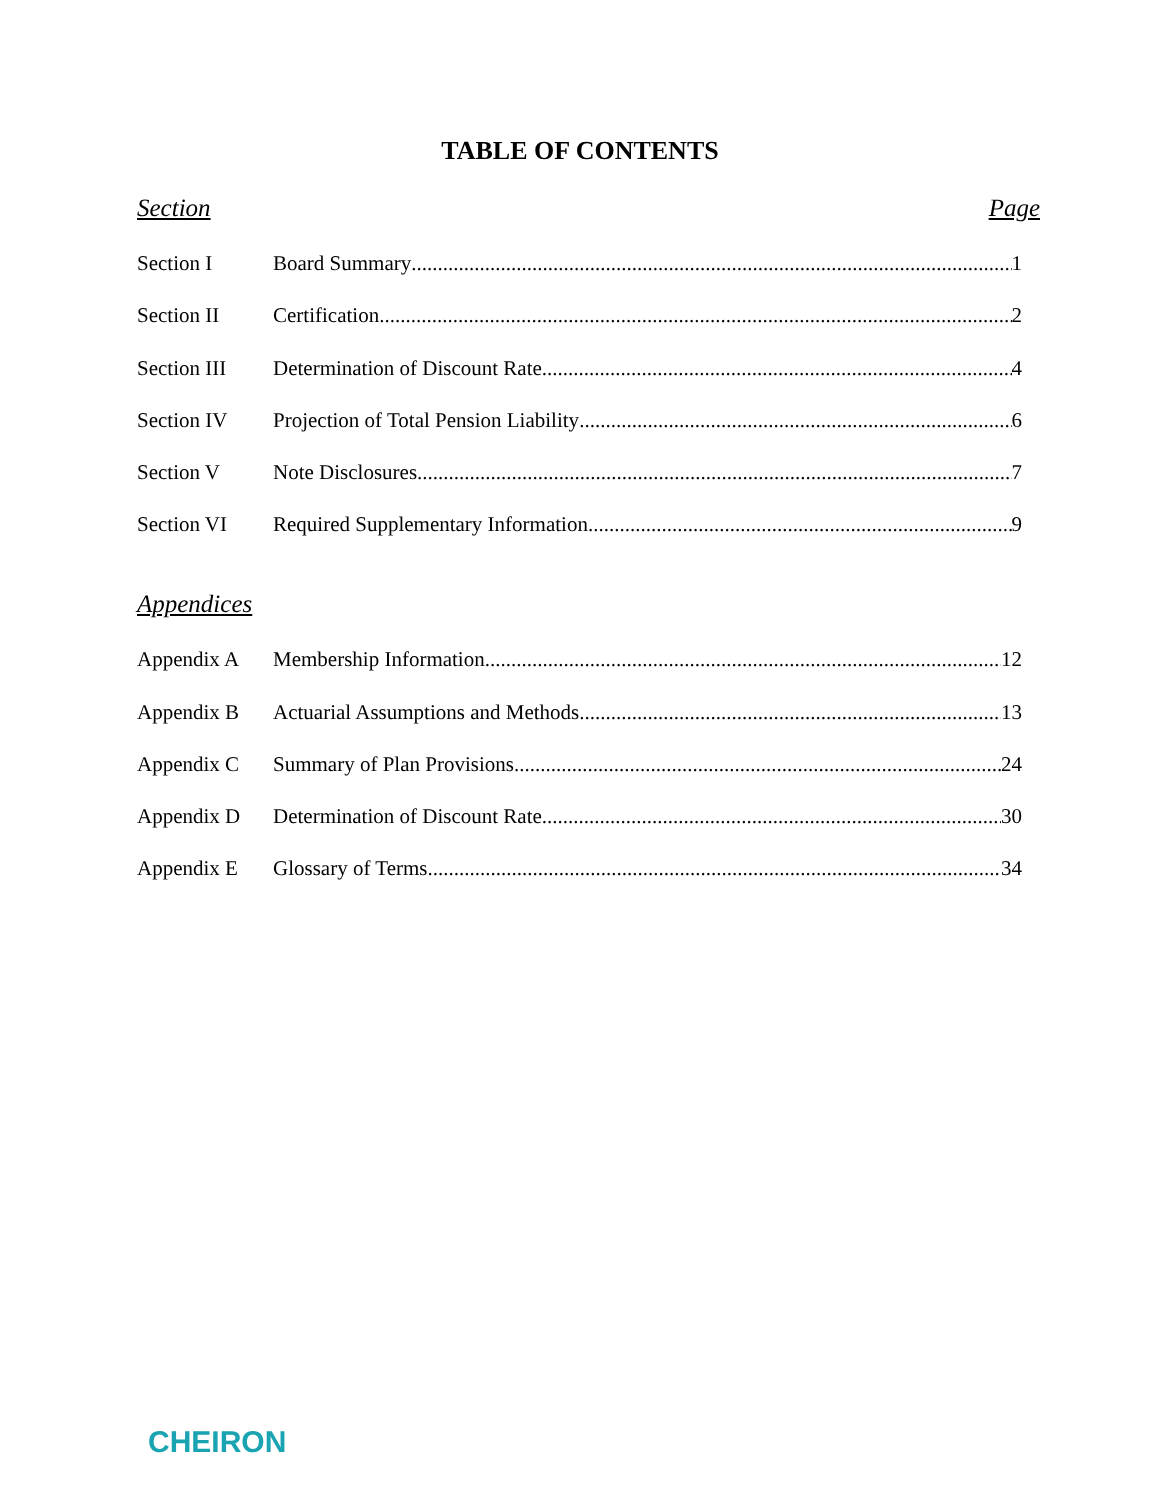TABLE OF CONTENTS
Section Page
Section I Board Summary 1
Section II Certification 2
Section III Determination of Discount Rate 4
Section IV Projection of Total Pension Liability 6
Section V Note Disclosures 7
Section VI Required Supplementary Information 9
Appendices
Appendix A Membership Information 12
Appendix B Actuarial Assumptions and Methods 13
Appendix C Summary of Plan Provisions 24
Appendix D Determination of Discount Rate 30
Appendix E Glossary of Terms 34
CHEIRON